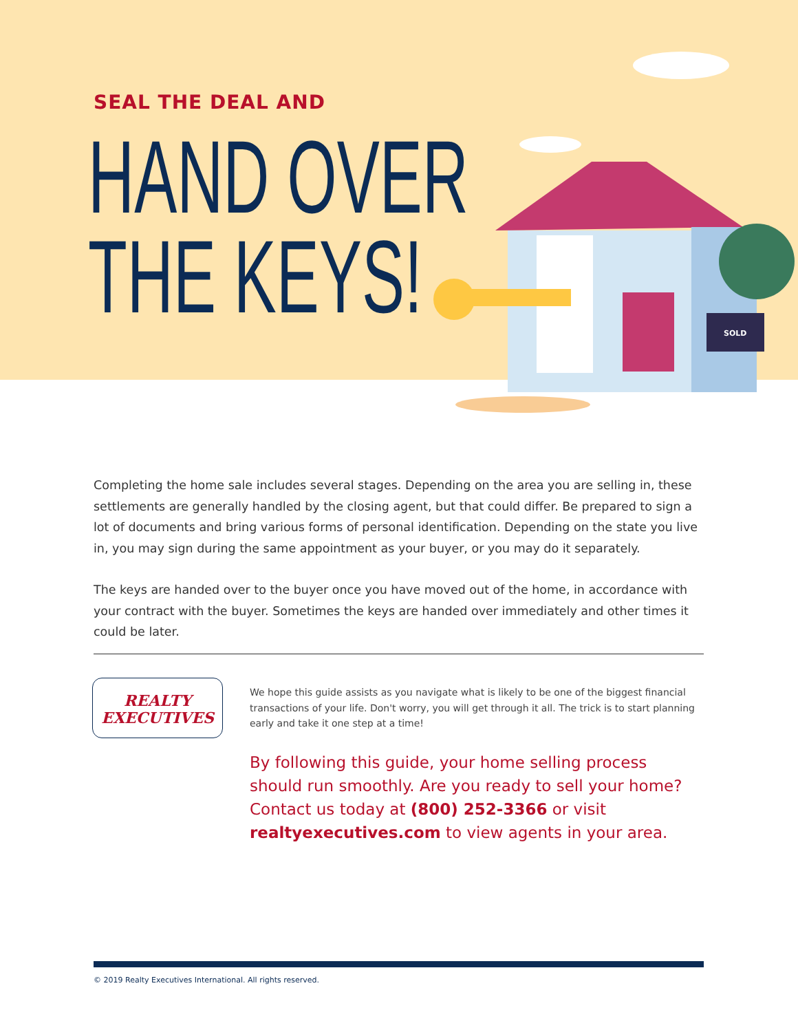SEAL THE DEAL AND
HAND OVER
THE KEYS!
SOLD
Completing the home sale includes several stages. Depending on the area you are selling in, these settlements are generally handled by the closing agent, but that could differ. Be prepared to sign a lot of documents and bring various forms of personal identification. Depending on the state you live in, you may sign during the same appointment as your buyer, or you may do it separately.
The keys are handed over to the buyer once you have moved out of the home, in accordance with your contract with the buyer. Sometimes the keys are handed over immediately and other times it could be later.
REALTY
EXECUTIVES
We hope this guide assists as you navigate what is likely to be one of the biggest financial transactions of your life. Don't worry, you will get through it all. The trick is to start planning early and take it one step at a time!
By following this guide, your home selling process should run smoothly. Are you ready to sell your home? Contact us today at (800) 252-3366 or visit realtyexecutives.com to view agents in your area.
© 2019 Realty Executives International. All rights reserved.